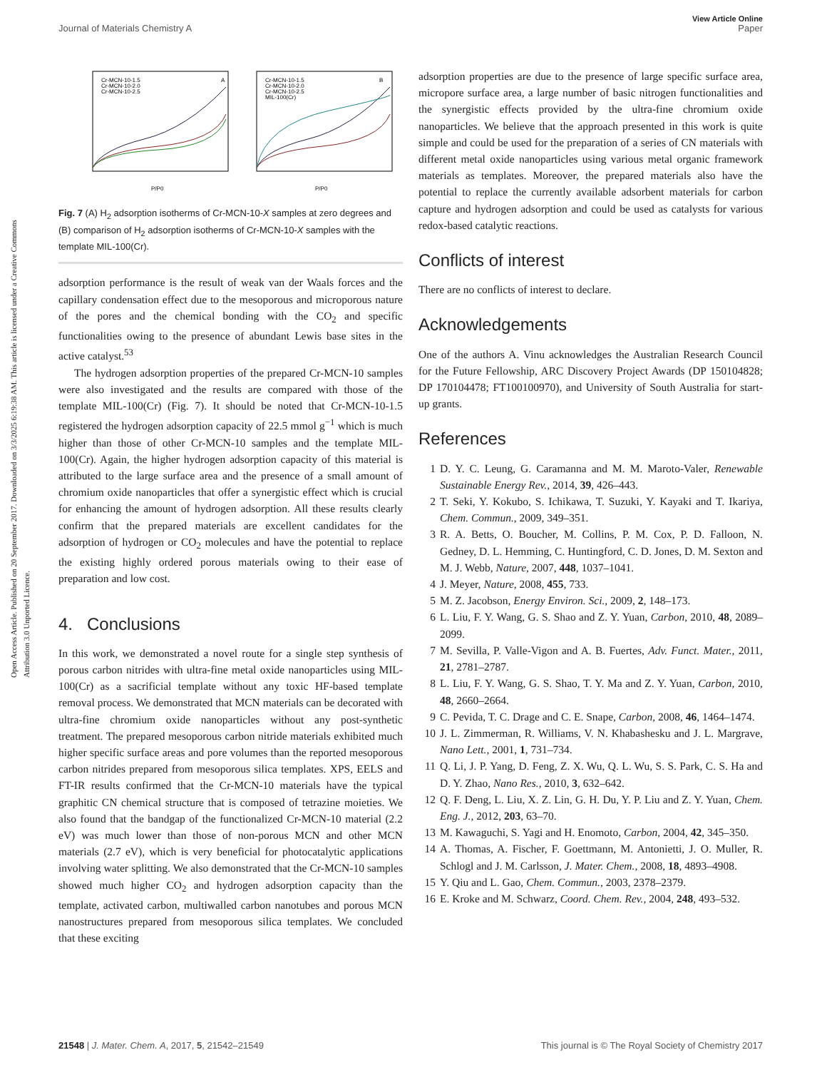Open Access Article. Published on 20 September 2017. Downloaded on 3/3/2025 6:19:38 AM. This article is licensed under a Creative Commons Attribution 3.0 Unported Licence.
View Article Online
Journal of Materials Chemistry A Paper
A
B
Cr-MCN-10-1.5
Cr-MCN-10-2.0
Cr-MCN-10-2.5
Cr-MCN-10-1.5
Cr-MCN-10-2.0
Cr-MCN-10-2.5
MIL-100(Cr)
P/P0
P/P0
Fig. 7 (A) H<sub>2</sub> adsorption isotherms of Cr-MCN-10-X samples at zero degrees and (B) comparison of H<sub>2</sub> adsorption isotherms of Cr-MCN-10-X samples with the template MIL-100(Cr).
adsorption performance is the result of weak van der Waals forces and the capillary condensation effect due to the mesoporous and microporous nature of the pores and the chemical bonding with the CO<sub>2</sub> and specific functionalities owing to the presence of abundant Lewis base sites in the active catalyst.<sup>53</sup>
The hydrogen adsorption properties of the prepared Cr-MCN-10 samples were also investigated and the results are compared with those of the template MIL-100(Cr) (Fig. 7). It should be noted that Cr-MCN-10-1.5 registered the hydrogen adsorption capacity of 22.5 mmol g<sup>−1</sup> which is much higher than those of other Cr-MCN-10 samples and the template MIL-100(Cr). Again, the higher hydrogen adsorption capacity of this material is attributed to the large surface area and the presence of a small amount of chromium oxide nanoparticles that offer a synergistic effect which is crucial for enhancing the amount of hydrogen adsorption. All these results clearly confirm that the prepared materials are excellent candidates for the adsorption of hydrogen or CO<sub>2</sub> molecules and have the potential to replace the existing highly ordered porous materials owing to their ease of preparation and low cost.
4. Conclusions
In this work, we demonstrated a novel route for a single step synthesis of porous carbon nitrides with ultra-fine metal oxide nanoparticles using MIL-100(Cr) as a sacrificial template without any toxic HF-based template removal process. We demonstrated that MCN materials can be decorated with ultra-fine chromium oxide nanoparticles without any post-synthetic treatment. The prepared mesoporous carbon nitride materials exhibited much higher specific surface areas and pore volumes than the reported mesoporous carbon nitrides prepared from mesoporous silica templates. XPS, EELS and FT-IR results confirmed that the Cr-MCN-10 materials have the typical graphitic CN chemical structure that is composed of tetrazine moieties. We also found that the bandgap of the functionalized Cr-MCN-10 material (2.2 eV) was much lower than those of non-porous MCN and other MCN materials (2.7 eV), which is very beneficial for photocatalytic applications involving water splitting. We also demonstrated that the Cr-MCN-10 samples showed much higher CO<sub>2</sub> and hydrogen adsorption capacity than the template, activated carbon, multiwalled carbon nanotubes and porous MCN nanostructures prepared from mesoporous silica templates. We concluded that these exciting
adsorption properties are due to the presence of large specific surface area, micropore surface area, a large number of basic nitrogen functionalities and the synergistic effects provided by the ultra-fine chromium oxide nanoparticles. We believe that the approach presented in this work is quite simple and could be used for the preparation of a series of CN materials with different metal oxide nanoparticles using various metal organic framework materials as templates. Moreover, the prepared materials also have the potential to replace the currently available adsorbent materials for carbon capture and hydrogen adsorption and could be used as catalysts for various redox-based catalytic reactions.
Conflicts of interest
There are no conflicts of interest to declare.
Acknowledgements
One of the authors A. Vinu acknowledges the Australian Research Council for the Future Fellowship, ARC Discovery Project Awards (DP 150104828; DP 170104478; FT100100970), and University of South Australia for start-up grants.
References
1 D. Y. C. Leung, G. Caramanna and M. M. Maroto-Valer, Renewable Sustainable Energy Rev., 2014, 39, 426–443.
2 T. Seki, Y. Kokubo, S. Ichikawa, T. Suzuki, Y. Kayaki and T. Ikariya, Chem. Commun., 2009, 349–351.
3 R. A. Betts, O. Boucher, M. Collins, P. M. Cox, P. D. Falloon, N. Gedney, D. L. Hemming, C. Huntingford, C. D. Jones, D. M. Sexton and M. J. Webb, Nature, 2007, 448, 1037–1041.
4 J. Meyer, Nature, 2008, 455, 733.
5 M. Z. Jacobson, Energy Environ. Sci., 2009, 2, 148–173.
6 L. Liu, F. Y. Wang, G. S. Shao and Z. Y. Yuan, Carbon, 2010, 48, 2089–2099.
7 M. Sevilla, P. Valle-Vigon and A. B. Fuertes, Adv. Funct. Mater., 2011, 21, 2781–2787.
8 L. Liu, F. Y. Wang, G. S. Shao, T. Y. Ma and Z. Y. Yuan, Carbon, 2010, 48, 2660–2664.
9 C. Pevida, T. C. Drage and C. E. Snape, Carbon, 2008, 46, 1464–1474.
10 J. L. Zimmerman, R. Williams, V. N. Khabashesku and J. L. Margrave, Nano Lett., 2001, 1, 731–734.
11 Q. Li, J. P. Yang, D. Feng, Z. X. Wu, Q. L. Wu, S. S. Park, C. S. Ha and D. Y. Zhao, Nano Res., 2010, 3, 632–642.
12 Q. F. Deng, L. Liu, X. Z. Lin, G. H. Du, Y. P. Liu and Z. Y. Yuan, Chem. Eng. J., 2012, 203, 63–70.
13 M. Kawaguchi, S. Yagi and H. Enomoto, Carbon, 2004, 42, 345–350.
14 A. Thomas, A. Fischer, F. Goettmann, M. Antonietti, J. O. Muller, R. Schlogl and J. M. Carlsson, J. Mater. Chem., 2008, 18, 4893–4908.
15 Y. Qiu and L. Gao, Chem. Commun., 2003, 2378–2379.
16 E. Kroke and M. Schwarz, Coord. Chem. Rev., 2004, 248, 493–532.
21548 | J. Mater. Chem. A, 2017, 5, 21542–21549 This journal is © The Royal Society of Chemistry 2017